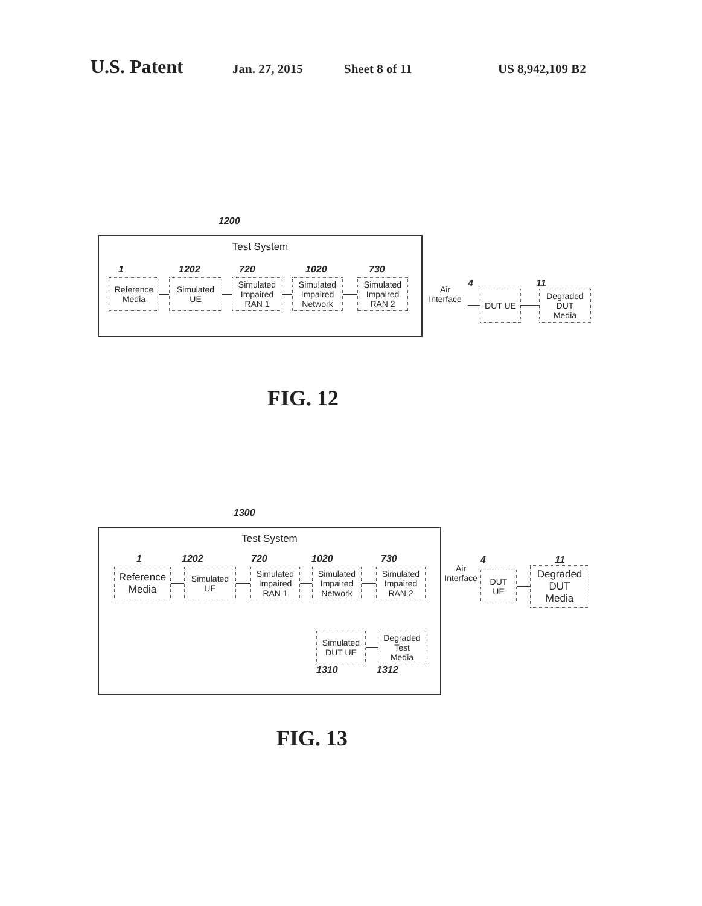U.S. Patent Jan. 27, 2015 Sheet 8 of 11 US 8,942,109 B2
1200
Test System
1 1202 720 1020 730
Reference
Media
Simulated
UE
Simulated
Impaired
RAN 1
Simulated
Impaired
Network
Simulated
Impaired
RAN 2
Air
Interface
4 11
DUT UE
Degraded
DUT
Media
FIG. 12
1300
Test System
1 1202 720 1020 730
Reference
Media
Simulated
UE
Simulated
Impaired
RAN 1
Simulated
Impaired
Network
Simulated
Impaired
RAN 2
Simulated
DUT UE
Degraded
Test
Media
1310 1312
Air
Interface
4 11
DUT
UE
Degraded
DUT
Media
FIG. 13